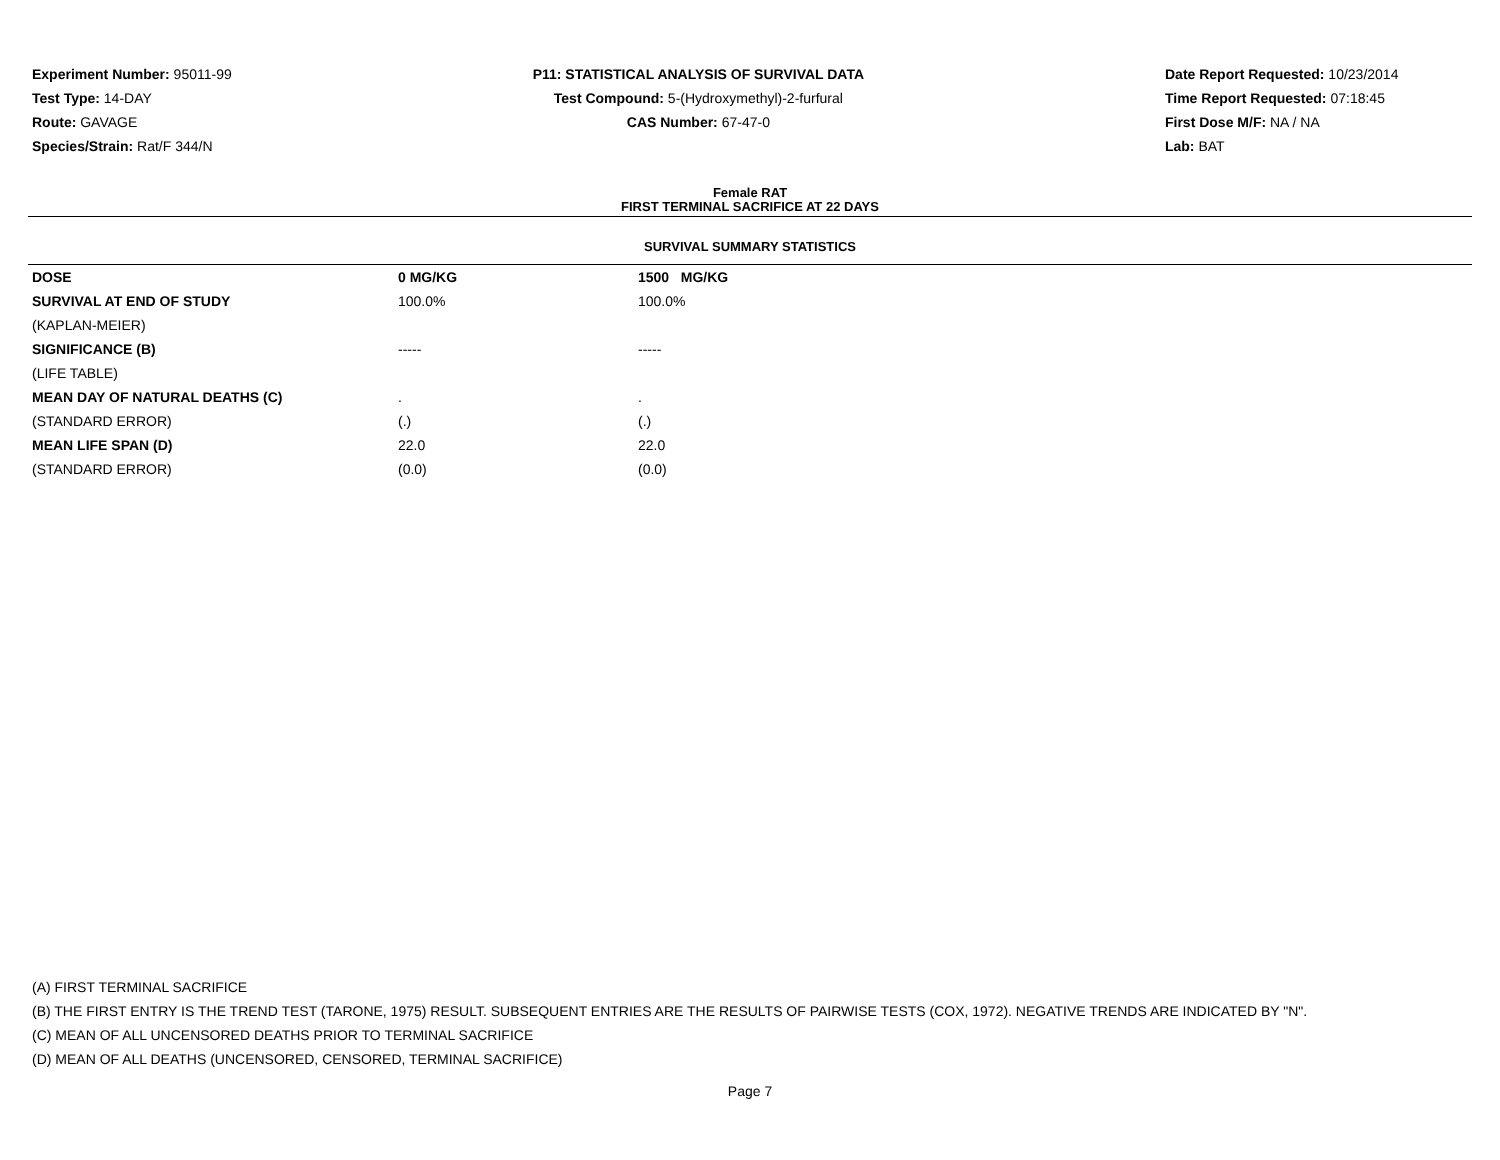Experiment Number: 95011-99
Test Type: 14-DAY
Route: GAVAGE
Species/Strain: Rat/F 344/N
P11: STATISTICAL ANALYSIS OF SURVIVAL DATA
Test Compound: 5-(Hydroxymethyl)-2-furfural
CAS Number: 67-47-0
Date Report Requested: 10/23/2014
Time Report Requested: 07:18:45
First Dose M/F: NA / NA
Lab: BAT
Female RAT
FIRST TERMINAL SACRIFICE AT 22 DAYS
SURVIVAL SUMMARY STATISTICS
| DOSE | 0 MG/KG | 1500 MG/KG |
| SURVIVAL AT END OF STUDY | 100.0% | 100.0% |
| (KAPLAN-MEIER) | | |
| SIGNIFICANCE (B) | ----- | ----- |
| (LIFE TABLE) | | |
| MEAN DAY OF NATURAL DEATHS (C) | . | . |
| (STANDARD ERROR) | (.) | (.) |
| MEAN LIFE SPAN (D) | 22.0 | 22.0 |
| (STANDARD ERROR) | (0.0) | (0.0) |
(A) FIRST TERMINAL SACRIFICE
(B) THE FIRST ENTRY IS THE TREND TEST (TARONE, 1975) RESULT. SUBSEQUENT ENTRIES ARE THE RESULTS OF PAIRWISE TESTS (COX, 1972). NEGATIVE TRENDS ARE INDICATED BY "N".
(C) MEAN OF ALL UNCENSORED DEATHS PRIOR TO TERMINAL SACRIFICE
(D) MEAN OF ALL DEATHS (UNCENSORED, CENSORED, TERMINAL SACRIFICE)
Page 7